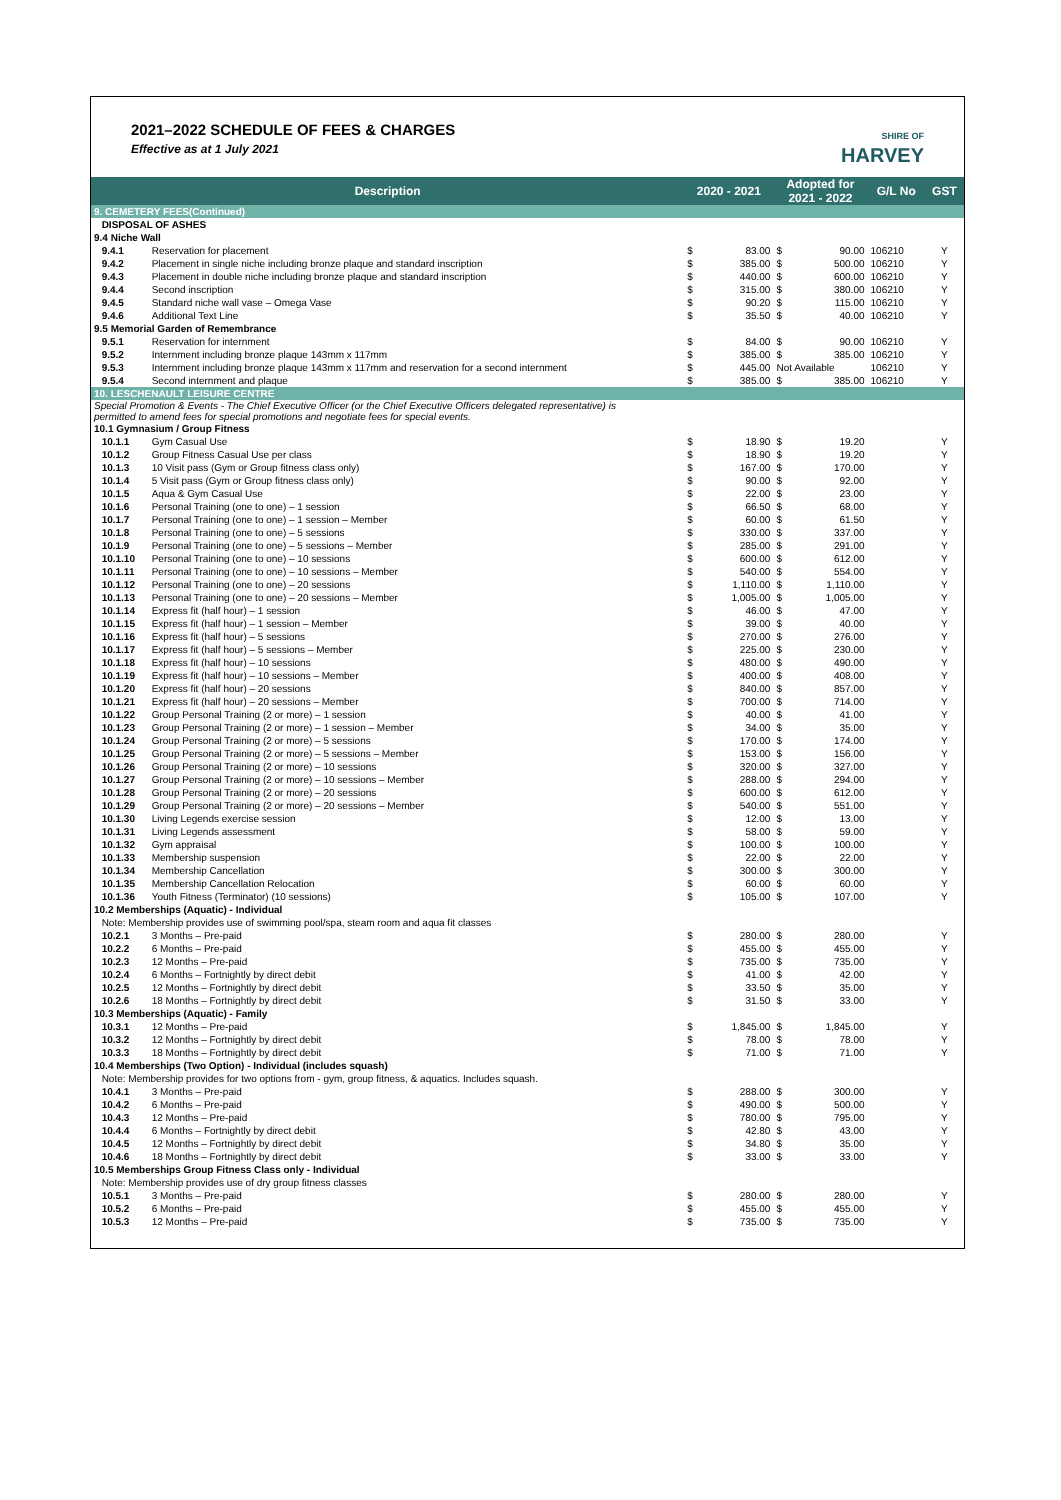2021–2022 SCHEDULE OF FEES & CHARGES
Effective as at 1 July 2021
SHIRE OF
HARVEY
| Description | | | 2020 - 2021 | | Adopted for 2021 - 2022 | | G/L No | GST |
| --- | --- | --- | --- | --- | --- | --- | --- | --- |
| 9. CEMETERY FEES(Continued) | | | | | | | | |
| | DISPOSAL OF ASHES | | | | | | | |
| 9.4 Niche Wall | | | | | | | | |
| | 9.4.1 | Reservation for placement | $ | 83.00 | $ | 90.00 | 106210 | Y |
| | 9.4.2 | Placement in single niche including bronze plaque and standard inscription | $ | 385.00 | $ | 500.00 | 106210 | Y |
| | 9.4.3 | Placement in double niche including bronze plaque and standard inscription | $ | 440.00 | $ | 600.00 | 106210 | Y |
| | 9.4.4 | Second inscription | $ | 315.00 | $ | 380.00 | 106210 | Y |
| | 9.4.5 | Standard niche wall vase – Omega Vase | $ | 90.20 | $ | 115.00 | 106210 | Y |
| | 9.4.6 | Additional Text Line | $ | 35.50 | $ | 40.00 | 106210 | Y |
| 9.5 Memorial Garden of Remembrance | | | | | | | | |
| | 9.5.1 | Reservation for internment | $ | 84.00 | $ | 90.00 | 106210 | Y |
| | 9.5.2 | Internment including bronze plaque 143mm x 117mm | $ | 385.00 | $ | 385.00 | 106210 | Y |
| | 9.5.3 | Internment including bronze plaque 143mm x 117mm and reservation for a second internment | $ | 445.00 | Not Available | | 106210 | Y |
| | 9.5.4 | Second internment and plaque | $ | 385.00 | $ | 385.00 | 106210 | Y |
| 10. LESCHENAULT LEISURE CENTRE | | | | | | | | |
| Special Promotion & Events - The Chief Executive Officer (or the Chief Executive Officers delegated representative) is permitted to amend fees for special promotions and negotiate fees for special events. | | | | | | | | |
| 10.1 Gymnasium / Group Fitness | | | | | | | | |
| | 10.1.1 | Gym Casual Use | $ | 18.90 | $ | 19.20 | | Y |
| | 10.1.2 | Group Fitness Casual Use per class | $ | 18.90 | $ | 19.20 | | Y |
| | 10.1.3 | 10 Visit pass (Gym or Group fitness class only) | $ | 167.00 | $ | 170.00 | | Y |
| | 10.1.4 | 5 Visit pass (Gym or Group fitness class only) | $ | 90.00 | $ | 92.00 | | Y |
| | 10.1.5 | Aqua & Gym Casual Use | $ | 22.00 | $ | 23.00 | | Y |
| | 10.1.6 | Personal Training (one to one) – 1 session | $ | 66.50 | $ | 68.00 | | Y |
| | 10.1.7 | Personal Training (one to one) – 1 session – Member | $ | 60.00 | $ | 61.50 | | Y |
| | 10.1.8 | Personal Training (one to one) – 5 sessions | $ | 330.00 | $ | 337.00 | | Y |
| | 10.1.9 | Personal Training (one to one) – 5 sessions – Member | $ | 285.00 | $ | 291.00 | | Y |
| | 10.1.10 | Personal Training (one to one) – 10 sessions | $ | 600.00 | $ | 612.00 | | Y |
| | 10.1.11 | Personal Training (one to one) – 10 sessions – Member | $ | 540.00 | $ | 554.00 | | Y |
| | 10.1.12 | Personal Training (one to one) – 20 sessions | $ | 1,110.00 | $ | 1,110.00 | | Y |
| | 10.1.13 | Personal Training (one to one) – 20 sessions – Member | $ | 1,005.00 | $ | 1,005.00 | | Y |
| | 10.1.14 | Express fit (half hour) – 1 session | $ | 46.00 | $ | 47.00 | | Y |
| | 10.1.15 | Express fit (half hour) – 1 session – Member | $ | 39.00 | $ | 40.00 | | Y |
| | 10.1.16 | Express fit (half hour) – 5 sessions | $ | 270.00 | $ | 276.00 | | Y |
| | 10.1.17 | Express fit (half hour) – 5 sessions – Member | $ | 225.00 | $ | 230.00 | | Y |
| | 10.1.18 | Express fit (half hour) – 10 sessions | $ | 480.00 | $ | 490.00 | | Y |
| | 10.1.19 | Express fit (half hour) – 10 sessions – Member | $ | 400.00 | $ | 408.00 | | Y |
| | 10.1.20 | Express fit (half hour) – 20 sessions | $ | 840.00 | $ | 857.00 | | Y |
| | 10.1.21 | Express fit (half hour) – 20 sessions – Member | $ | 700.00 | $ | 714.00 | | Y |
| | 10.1.22 | Group Personal Training (2 or more) – 1 session | $ | 40.00 | $ | 41.00 | | Y |
| | 10.1.23 | Group Personal Training (2 or more) – 1 session – Member | $ | 34.00 | $ | 35.00 | | Y |
| | 10.1.24 | Group Personal Training (2 or more) – 5 sessions | $ | 170.00 | $ | 174.00 | | Y |
| | 10.1.25 | Group Personal Training (2 or more) – 5 sessions – Member | $ | 153.00 | $ | 156.00 | | Y |
| | 10.1.26 | Group Personal Training (2 or more) – 10 sessions | $ | 320.00 | $ | 327.00 | | Y |
| | 10.1.27 | Group Personal Training (2 or more) – 10 sessions – Member | $ | 288.00 | $ | 294.00 | | Y |
| | 10.1.28 | Group Personal Training (2 or more) – 20 sessions | $ | 600.00 | $ | 612.00 | | Y |
| | 10.1.29 | Group Personal Training (2 or more) – 20 sessions – Member | $ | 540.00 | $ | 551.00 | | Y |
| | 10.1.30 | Living Legends exercise session | $ | 12.00 | $ | 13.00 | | Y |
| | 10.1.31 | Living Legends assessment | $ | 58.00 | $ | 59.00 | | Y |
| | 10.1.32 | Gym appraisal | $ | 100.00 | $ | 100.00 | | Y |
| | 10.1.33 | Membership suspension | $ | 22.00 | $ | 22.00 | | Y |
| | 10.1.34 | Membership Cancellation | $ | 300.00 | $ | 300.00 | | Y |
| | 10.1.35 | Membership Cancellation Relocation | $ | 60.00 | $ | 60.00 | | Y |
| | 10.1.36 | Youth Fitness (Terminator) (10 sessions) | $ | 105.00 | $ | 107.00 | | Y |
| 10.2 Memberships (Aquatic) - Individual | | | | | | | | |
| | Note: Membership provides use of swimming pool/spa, steam room and aqua fit classes | | | | | | | |
| | 10.2.1 | 3 Months – Pre-paid | $ | 280.00 | $ | 280.00 | | Y |
| | 10.2.2 | 6 Months – Pre-paid | $ | 455.00 | $ | 455.00 | | Y |
| | 10.2.3 | 12 Months – Pre-paid | $ | 735.00 | $ | 735.00 | | Y |
| | 10.2.4 | 6 Months – Fortnightly by direct debit | $ | 41.00 | $ | 42.00 | | Y |
| | 10.2.5 | 12 Months – Fortnightly by direct debit | $ | 33.50 | $ | 35.00 | | Y |
| | 10.2.6 | 18 Months – Fortnightly by direct debit | $ | 31.50 | $ | 33.00 | | Y |
| 10.3 Memberships (Aquatic) - Family | | | | | | | | |
| | 10.3.1 | 12 Months – Pre-paid | $ | 1,845.00 | $ | 1,845.00 | | Y |
| | 10.3.2 | 12 Months – Fortnightly by direct debit | $ | 78.00 | $ | 78.00 | | Y |
| | 10.3.3 | 18 Months – Fortnightly by direct debit | $ | 71.00 | $ | 71.00 | | Y |
| 10.4 Memberships (Two Option) - Individual (includes squash) | | | | | | | | |
| | Note: Membership provides for two options from - gym, group fitness, & aquatics. Includes squash. | | | | | | | |
| | 10.4.1 | 3 Months – Pre-paid | $ | 288.00 | $ | 300.00 | | Y |
| | 10.4.2 | 6 Months – Pre-paid | $ | 490.00 | $ | 500.00 | | Y |
| | 10.4.3 | 12 Months – Pre-paid | $ | 780.00 | $ | 795.00 | | Y |
| | 10.4.4 | 6 Months – Fortnightly by direct debit | $ | 42.80 | $ | 43.00 | | Y |
| | 10.4.5 | 12 Months – Fortnightly by direct debit | $ | 34.80 | $ | 35.00 | | Y |
| | 10.4.6 | 18 Months – Fortnightly by direct debit | $ | 33.00 | $ | 33.00 | | Y |
| 10.5 Memberships Group Fitness Class only - Individual | | | | | | | | |
| | Note: Membership provides use of dry group fitness classes | | | | | | | |
| | 10.5.1 | 3 Months – Pre-paid | $ | 280.00 | $ | 280.00 | | Y |
| | 10.5.2 | 6 Months – Pre-paid | $ | 455.00 | $ | 455.00 | | Y |
| | 10.5.3 | 12 Months – Pre-paid | $ | 735.00 | $ | 735.00 | | Y |